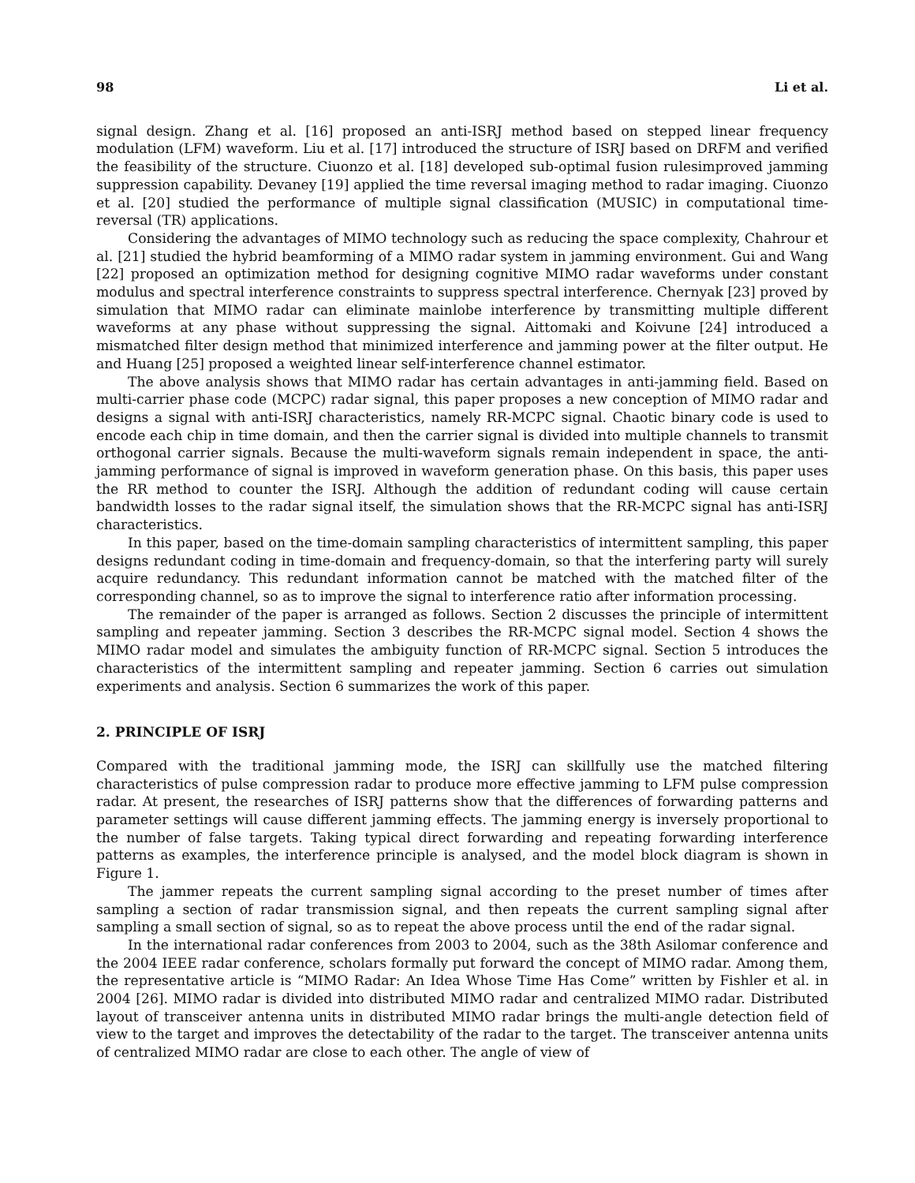98 Li et al.
signal design. Zhang et al. [16] proposed an anti-ISRJ method based on stepped linear frequency modulation (LFM) waveform. Liu et al. [17] introduced the structure of ISRJ based on DRFM and verified the feasibility of the structure. Ciuonzo et al. [18] developed sub-optimal fusion rulesimproved jamming suppression capability. Devaney [19] applied the time reversal imaging method to radar imaging. Ciuonzo et al. [20] studied the performance of multiple signal classification (MUSIC) in computational time-reversal (TR) applications.
Considering the advantages of MIMO technology such as reducing the space complexity, Chahrour et al. [21] studied the hybrid beamforming of a MIMO radar system in jamming environment. Gui and Wang [22] proposed an optimization method for designing cognitive MIMO radar waveforms under constant modulus and spectral interference constraints to suppress spectral interference. Chernyak [23] proved by simulation that MIMO radar can eliminate mainlobe interference by transmitting multiple different waveforms at any phase without suppressing the signal. Aittomaki and Koivune [24] introduced a mismatched filter design method that minimized interference and jamming power at the filter output. He and Huang [25] proposed a weighted linear self-interference channel estimator.
The above analysis shows that MIMO radar has certain advantages in anti-jamming field. Based on multi-carrier phase code (MCPC) radar signal, this paper proposes a new conception of MIMO radar and designs a signal with anti-ISRJ characteristics, namely RR-MCPC signal. Chaotic binary code is used to encode each chip in time domain, and then the carrier signal is divided into multiple channels to transmit orthogonal carrier signals. Because the multi-waveform signals remain independent in space, the anti-jamming performance of signal is improved in waveform generation phase. On this basis, this paper uses the RR method to counter the ISRJ. Although the addition of redundant coding will cause certain bandwidth losses to the radar signal itself, the simulation shows that the RR-MCPC signal has anti-ISRJ characteristics.
In this paper, based on the time-domain sampling characteristics of intermittent sampling, this paper designs redundant coding in time-domain and frequency-domain, so that the interfering party will surely acquire redundancy. This redundant information cannot be matched with the matched filter of the corresponding channel, so as to improve the signal to interference ratio after information processing.
The remainder of the paper is arranged as follows. Section 2 discusses the principle of intermittent sampling and repeater jamming. Section 3 describes the RR-MCPC signal model. Section 4 shows the MIMO radar model and simulates the ambiguity function of RR-MCPC signal. Section 5 introduces the characteristics of the intermittent sampling and repeater jamming. Section 6 carries out simulation experiments and analysis. Section 6 summarizes the work of this paper.
2. PRINCIPLE OF ISRJ
Compared with the traditional jamming mode, the ISRJ can skillfully use the matched filtering characteristics of pulse compression radar to produce more effective jamming to LFM pulse compression radar. At present, the researches of ISRJ patterns show that the differences of forwarding patterns and parameter settings will cause different jamming effects. The jamming energy is inversely proportional to the number of false targets. Taking typical direct forwarding and repeating forwarding interference patterns as examples, the interference principle is analysed, and the model block diagram is shown in Figure 1.
The jammer repeats the current sampling signal according to the preset number of times after sampling a section of radar transmission signal, and then repeats the current sampling signal after sampling a small section of signal, so as to repeat the above process until the end of the radar signal.
In the international radar conferences from 2003 to 2004, such as the 38th Asilomar conference and the 2004 IEEE radar conference, scholars formally put forward the concept of MIMO radar. Among them, the representative article is “MIMO Radar: An Idea Whose Time Has Come” written by Fishler et al. in 2004 [26]. MIMO radar is divided into distributed MIMO radar and centralized MIMO radar. Distributed layout of transceiver antenna units in distributed MIMO radar brings the multi-angle detection field of view to the target and improves the detectability of the radar to the target. The transceiver antenna units of centralized MIMO radar are close to each other. The angle of view of